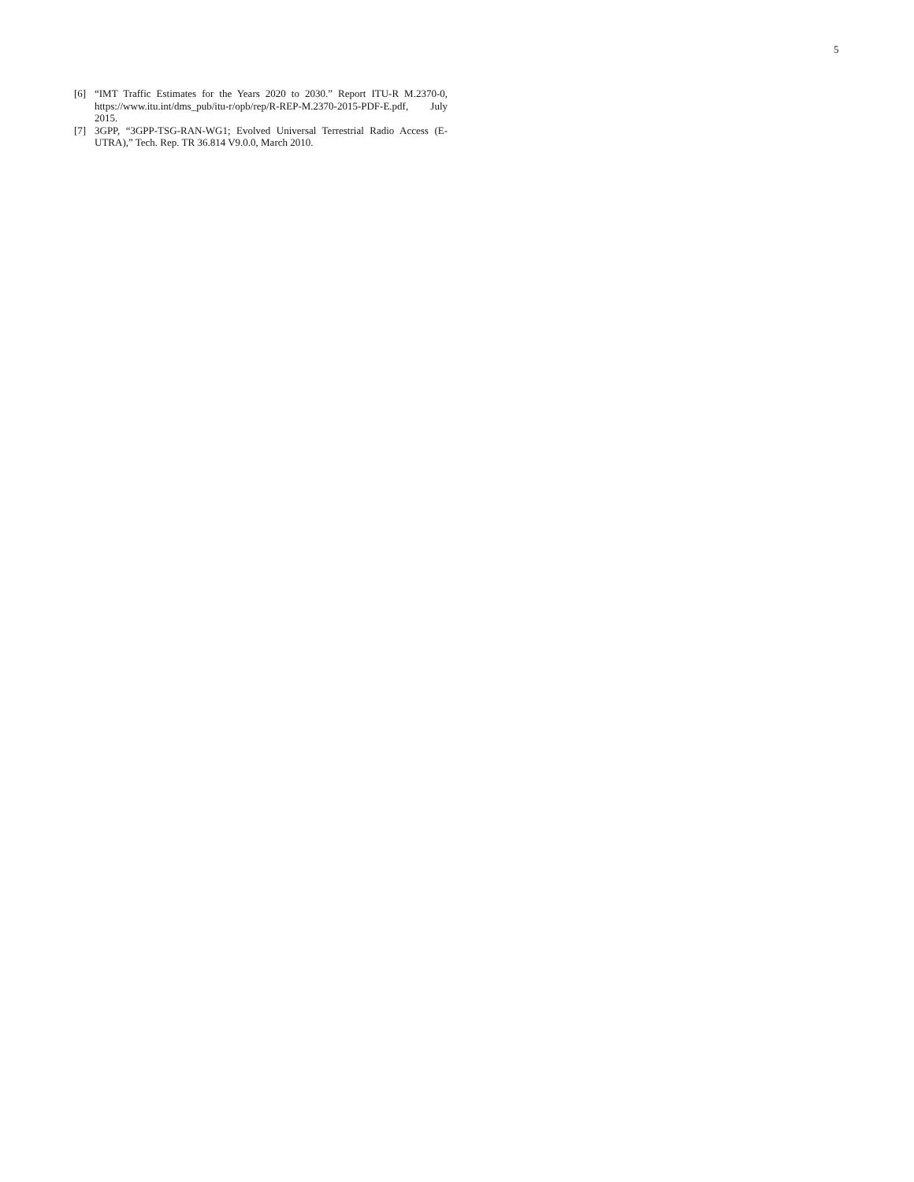5
[6] “IMT Traffic Estimates for the Years 2020 to 2030.” Report ITU-R M.2370-0, https://www.itu.int/dms_pub/itu-r/opb/rep/R-REP-M.2370-2015-PDF-E.pdf, July 2015.
[7] 3GPP, “3GPP-TSG-RAN-WG1; Evolved Universal Terrestrial Radio Access (E-UTRA),” Tech. Rep. TR 36.814 V9.0.0, March 2010.